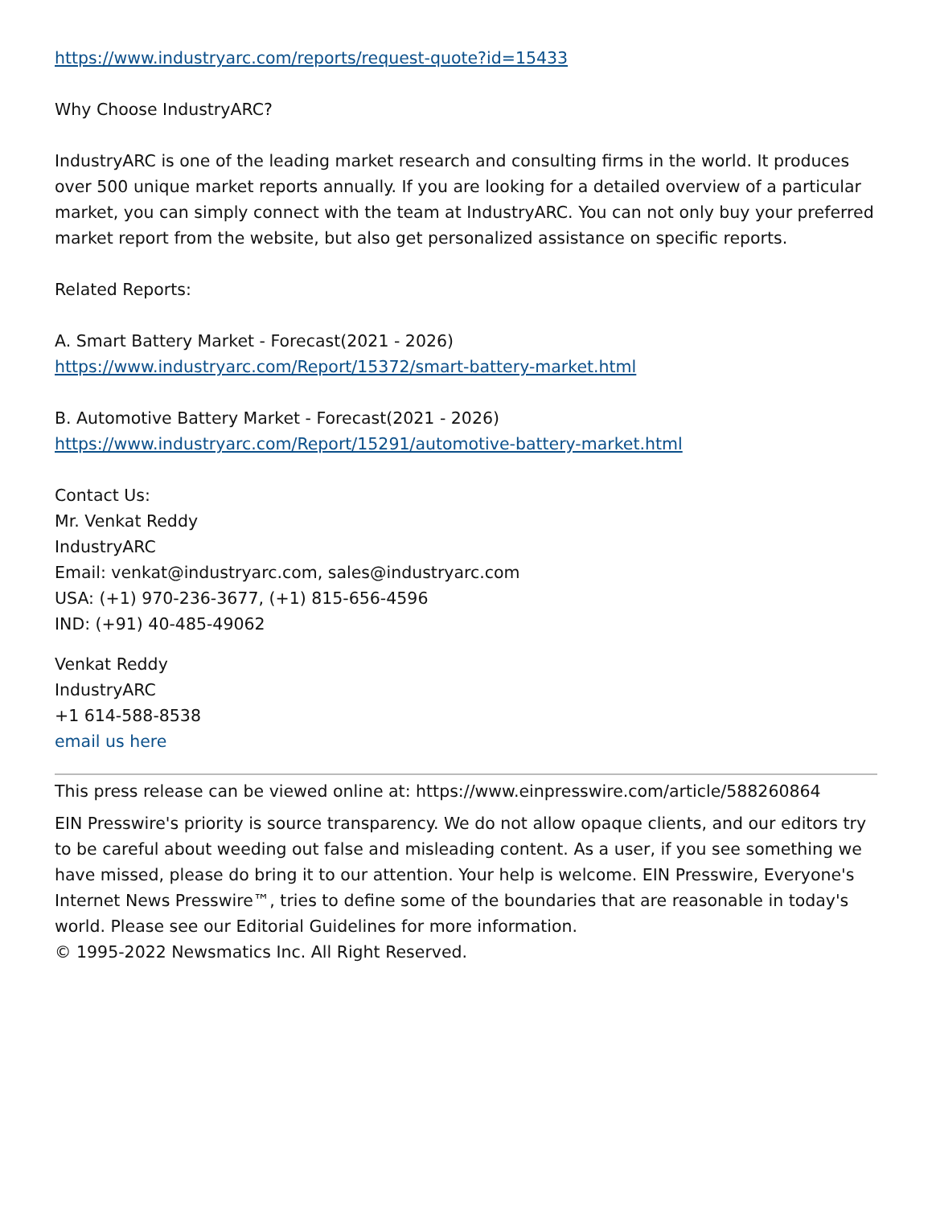https://www.industryarc.com/reports/request-quote?id=15433
Why Choose IndustryARC?
IndustryARC is one of the leading market research and consulting firms in the world. It produces over 500 unique market reports annually. If you are looking for a detailed overview of a particular market, you can simply connect with the team at IndustryARC. You can not only buy your preferred market report from the website, but also get personalized assistance on specific reports.
Related Reports:
A. Smart Battery Market - Forecast(2021 - 2026)
https://www.industryarc.com/Report/15372/smart-battery-market.html
B. Automotive Battery Market - Forecast(2021 - 2026)
https://www.industryarc.com/Report/15291/automotive-battery-market.html
Contact Us:
Mr. Venkat Reddy
IndustryARC
Email: venkat@industryarc.com, sales@industryarc.com
USA: (+1) 970-236-3677, (+1) 815-656-4596
IND: (+91) 40-485-49062
Venkat Reddy
IndustryARC
+1 614-588-8538
email us here
This press release can be viewed online at: https://www.einpresswire.com/article/588260864
EIN Presswire's priority is source transparency. We do not allow opaque clients, and our editors try to be careful about weeding out false and misleading content. As a user, if you see something we have missed, please do bring it to our attention. Your help is welcome. EIN Presswire, Everyone's Internet News Presswire™, tries to define some of the boundaries that are reasonable in today's world. Please see our Editorial Guidelines for more information.
© 1995-2022 Newsmatics Inc. All Right Reserved.